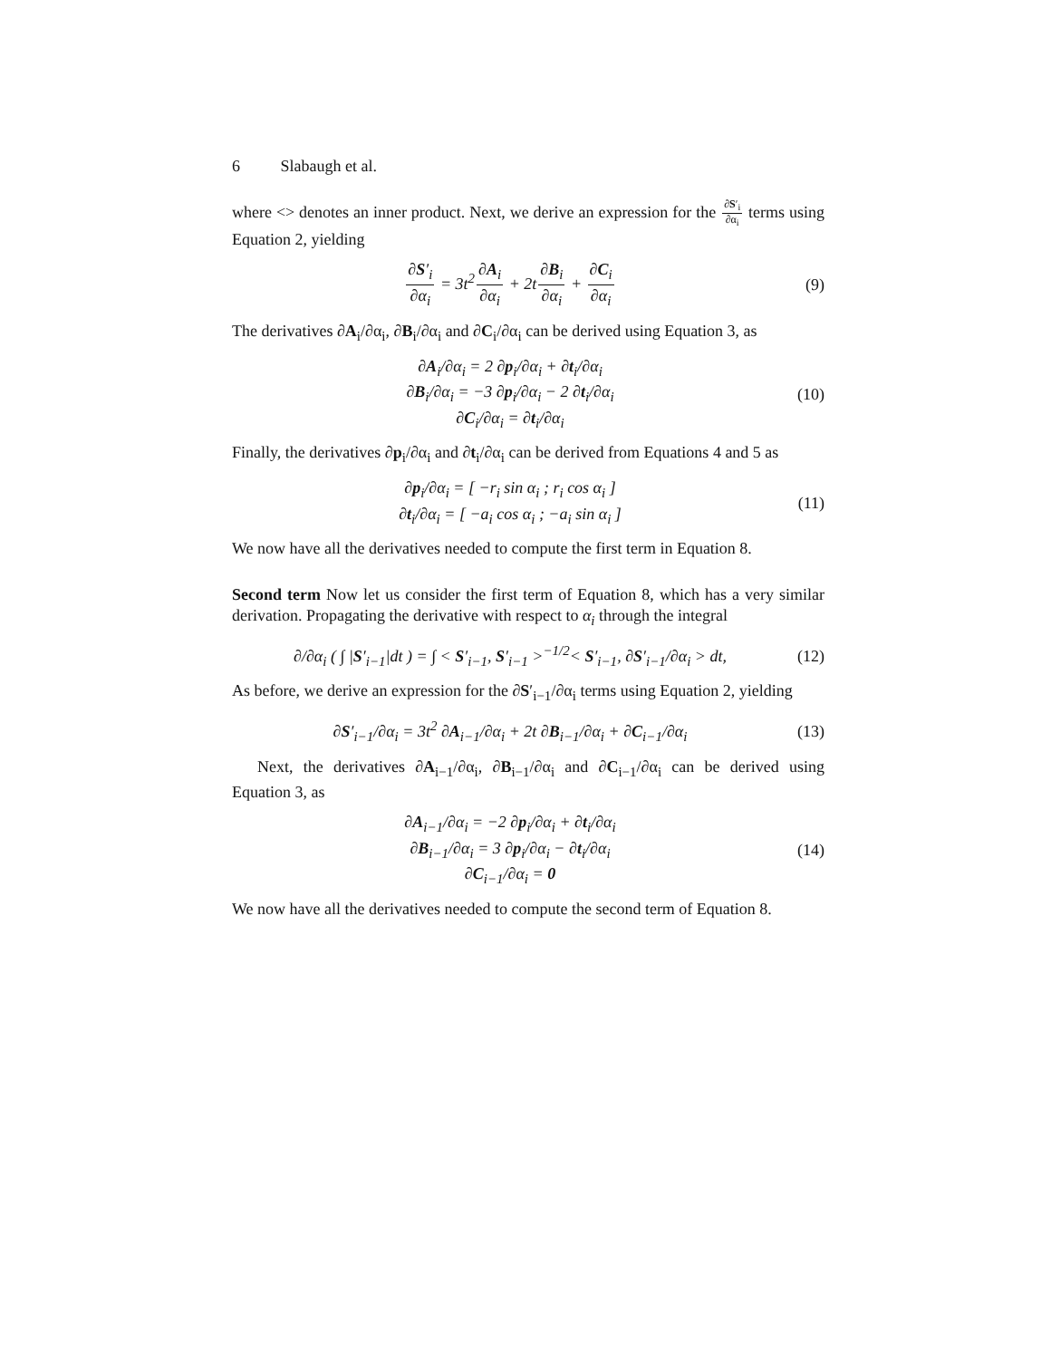6 Slabaugh et al.
where <> denotes an inner product. Next, we derive an expression for the ∂S′<sub>i</sub> ∂α<sub>i</sub> terms using Equation 2, yielding
∂S′<sub>i</sub> ∂α<sub>i</sub> = 3t<sup>2</sup>∂A<sub>i</sub> ∂α<sub>i</sub> + 2t∂B<sub>i</sub> ∂α<sub>i</sub> + ∂C<sub>i</sub> ∂α<sub>i</sub>
(9)
The derivatives ∂A<sub>i</sub>/∂α<sub>i</sub>, ∂B<sub>i</sub>/∂α<sub>i</sub> and ∂C<sub>i</sub>/∂α<sub>i</sub> can be derived using Equation 3, as
∂A<sub>i</sub>/∂α<sub>i</sub> = 2 ∂p<sub>i</sub>/∂α<sub>i</sub> + ∂t<sub>i</sub>/∂α<sub>i</sub>
∂B<sub>i</sub>/∂α<sub>i</sub> = −3 ∂p<sub>i</sub>/∂α<sub>i</sub> − 2 ∂t<sub>i</sub>/∂α<sub>i</sub>
∂C<sub>i</sub>/∂α<sub>i</sub> = ∂t<sub>i</sub>/∂α<sub>i</sub>
(10)
Finally, the derivatives ∂p<sub>i</sub>/∂α<sub>i</sub> and ∂t<sub>i</sub>/∂α<sub>i</sub> can be derived from Equations 4 and 5 as
∂p<sub>i</sub>/∂α<sub>i</sub> = [ −r<sub>i</sub> sin α<sub>i</sub> ; r<sub>i</sub> cos α<sub>i</sub> ]
∂t<sub>i</sub>/∂α<sub>i</sub> = [ −a<sub>i</sub> cos α<sub>i</sub> ; −a<sub>i</sub> sin α<sub>i</sub> ]
(11)
We now have all the derivatives needed to compute the first term in Equation 8.
Second term Now let us consider the first term of Equation 8, which has a very similar derivation. Propagating the derivative with respect to α<sub>i</sub> through the integral
∂/∂α<sub>i</sub> ( ∫ |S′<sub>i−1</sub>|dt ) = ∫ < S′<sub>i−1</sub>, S′<sub>i−1</sub> ><sup>−1/2</sup>< S′<sub>i−1</sub>, ∂S′<sub>i−1</sub>/∂α<sub>i</sub> > dt,
(12)
As before, we derive an expression for the ∂S′<sub>i−1</sub>/∂α<sub>i</sub> terms using Equation 2, yielding
∂S′<sub>i−1</sub>/∂α<sub>i</sub> = 3t<sup>2</sup> ∂A<sub>i−1</sub>/∂α<sub>i</sub> + 2t ∂B<sub>i−1</sub>/∂α<sub>i</sub> + ∂C<sub>i−1</sub>/∂α<sub>i</sub>
(13)
Next, the derivatives ∂A<sub>i−1</sub>/∂α<sub>i</sub>, ∂B<sub>i−1</sub>/∂α<sub>i</sub> and ∂C<sub>i−1</sub>/∂α<sub>i</sub> can be derived using Equation 3, as
∂A<sub>i−1</sub>/∂α<sub>i</sub> = −2 ∂p<sub>i</sub>/∂α<sub>i</sub> + ∂t<sub>i</sub>/∂α<sub>i</sub>
∂B<sub>i−1</sub>/∂α<sub>i</sub> = 3 ∂p<sub>i</sub>/∂α<sub>i</sub> − ∂t<sub>i</sub>/∂α<sub>i</sub>
∂C<sub>i−1</sub>/∂α<sub>i</sub> = 0
(14)
We now have all the derivatives needed to compute the second term of Equation 8.